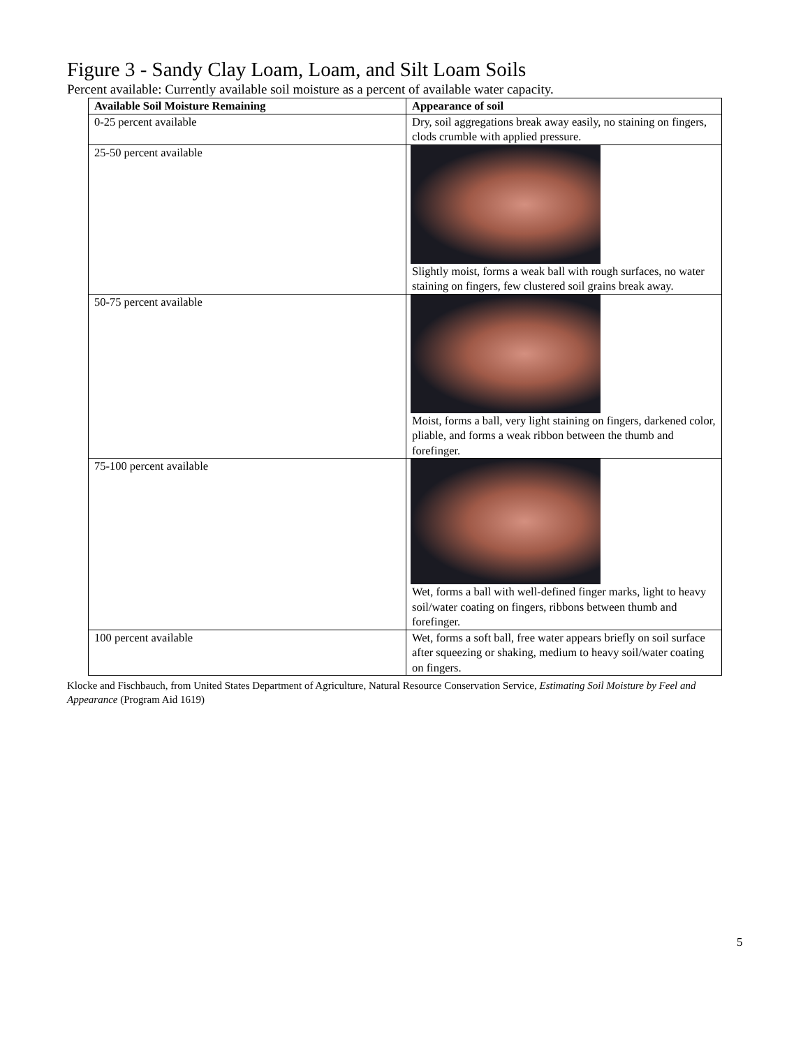Figure 3 - Sandy Clay Loam, Loam, and Silt Loam Soils
Percent available: Currently available soil moisture as a percent of available water capacity.
| Available Soil Moisture Remaining | Appearance of soil |
| --- | --- |
| 0-25 percent available | Dry, soil aggregations break away easily, no staining on fingers, clods crumble with applied pressure. |
| 25-50 percent available | Slightly moist, forms a weak ball with rough surfaces, no water staining on fingers, few clustered soil grains break away. |
| 50-75 percent available | Moist, forms a ball, very light staining on fingers, darkened color, pliable, and forms a weak ribbon between the thumb and forefinger. |
| 75-100 percent available | Wet, forms a ball with well-defined finger marks, light to heavy soil/water coating on fingers, ribbons between thumb and forefinger. |
| 100 percent available | Wet, forms a soft ball, free water appears briefly on soil surface after squeezing or shaking, medium to heavy soil/water coating on fingers. |
Klocke and Fischbauch, from United States Department of Agriculture, Natural Resource Conservation Service, Estimating Soil Moisture by Feel and Appearance (Program Aid 1619)
5